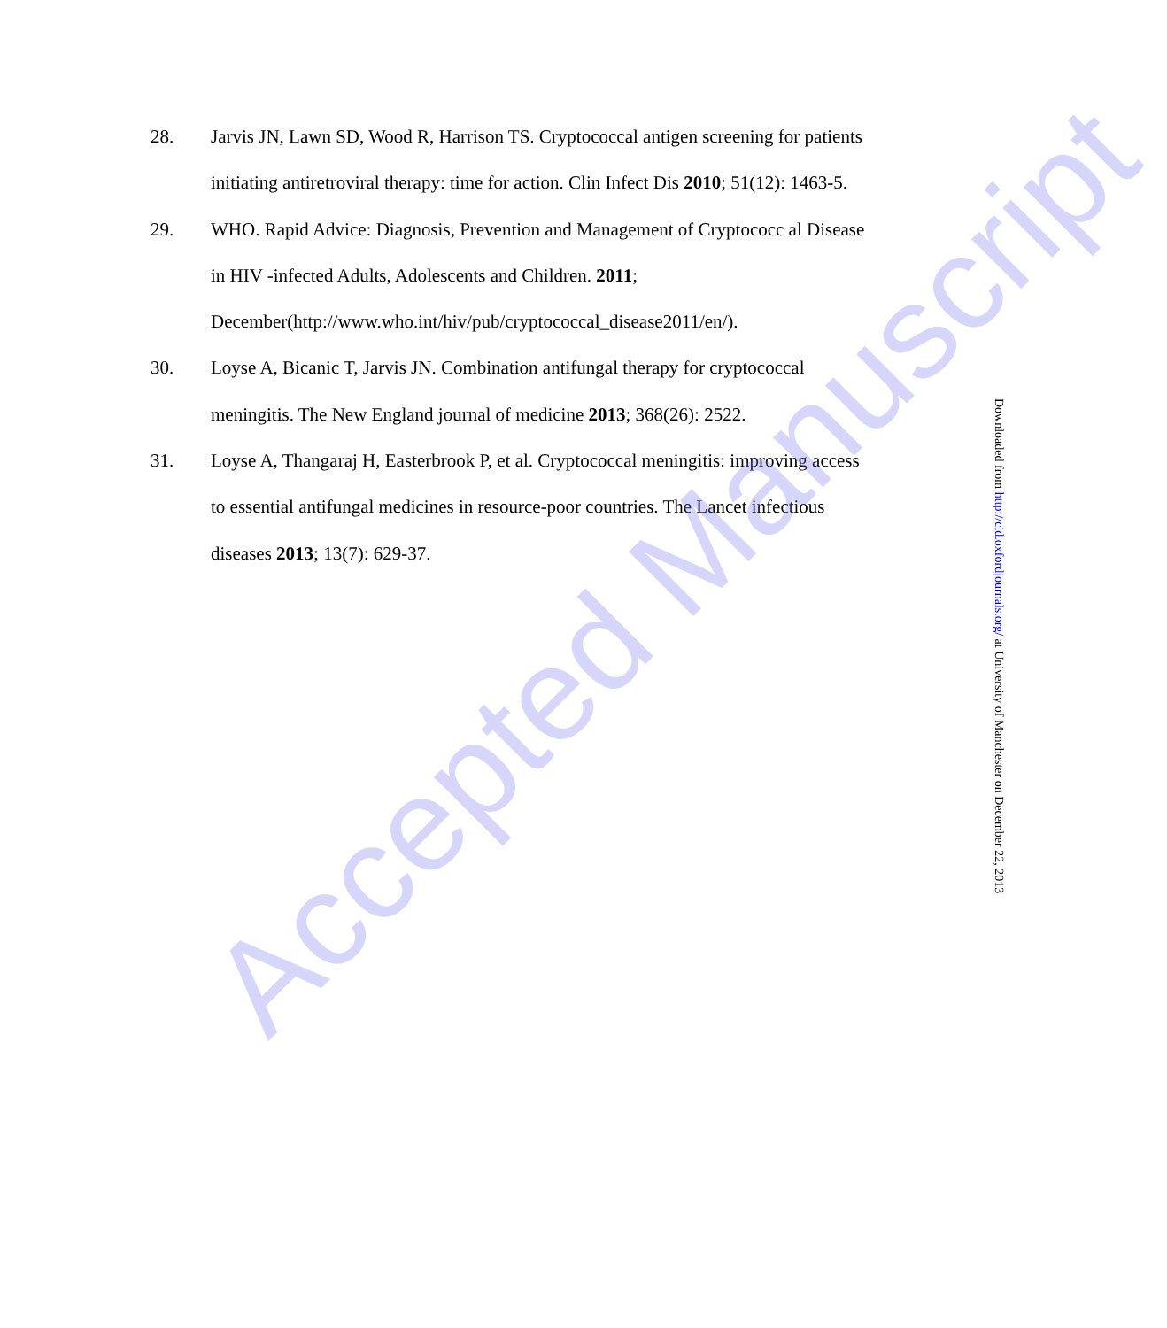28. Jarvis JN, Lawn SD, Wood R, Harrison TS. Cryptococcal antigen screening for patients initiating antiretroviral therapy: time for action. Clin Infect Dis 2010; 51(12): 1463-5.
29. WHO. Rapid Advice: Diagnosis, Prevention and Management of Cryptococc al Disease in HIV -infected Adults, Adolescents and Children. 2011; December(http://www.who.int/hiv/pub/cryptococcal_disease2011/en/).
30. Loyse A, Bicanic T, Jarvis JN. Combination antifungal therapy for cryptococcal meningitis. The New England journal of medicine 2013; 368(26): 2522.
31. Loyse A, Thangaraj H, Easterbrook P, et al. Cryptococcal meningitis: improving access to essential antifungal medicines in resource-poor countries. The Lancet infectious diseases 2013; 13(7): 629-37.
Accepted Manuscript
Downloaded from http://cid.oxfordjournals.org/ at University of Manchester on December 22, 2013